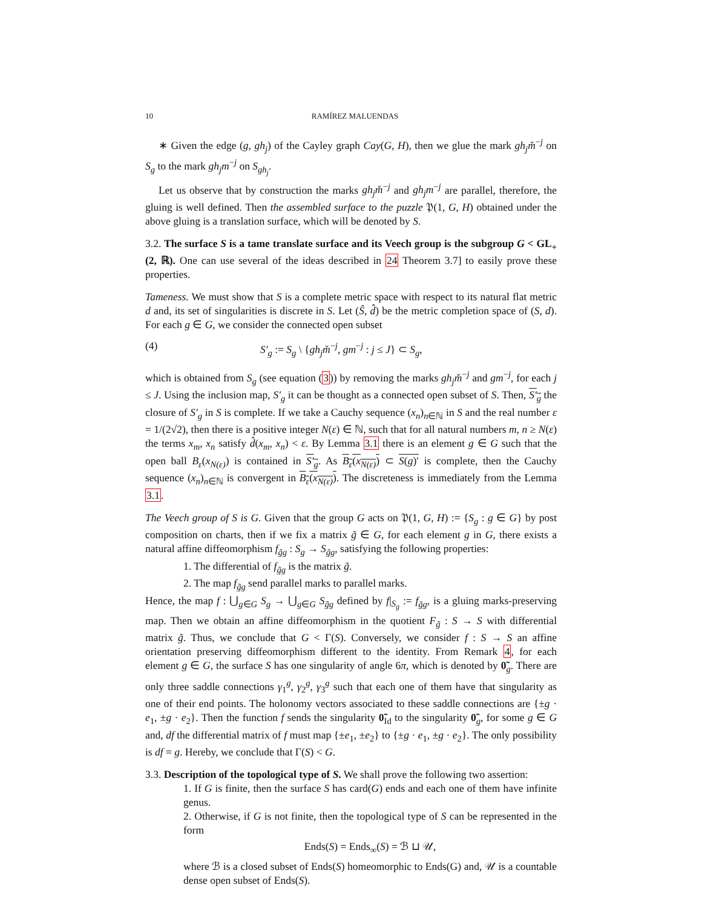10 RAMÍREZ MALUENDAS
∗ Given the edge (g, gh<sub>j</sub>) of the Cayley graph Cay(G, H), then we glue the mark gh<sub>j</sub>m̌<sup>−j</sup> on S<sub>g</sub> to the mark gh<sub>j</sub>m<sup>−j</sup> on S<sub>gh<sub>j</sub></sub>.
Let us observe that by construction the marks gh<sub>j</sub>m̌<sup>−j</sup> and gh<sub>j</sub>m<sup>−j</sup> are parallel, therefore, the gluing is well defined. Then the assembled surface to the puzzle 𝔓(1, G, H) obtained under the above gluing is a translation surface, which will be denoted by S.
3.2. The surface S is a tame translate surface and its Veech group is the subgroup G < GL<sub>+</sub>(2, ℝ). One can use several of the ideas described in 24 Theorem 3.7] to easily prove these properties.
Tameness. We must show that S is a complete metric space with respect to its natural flat metric d and, its set of singularities is discrete in S. Let (Ŝ, d̂) be the metric completion space of (S, d). For each g ∈ G, we consider the connected open subset
(4) S′<sub>g</sub> := S<sub>g</sub> \ {gh<sub>j</sub>m̌<sup>−j</sup>, gm<sup>−j</sup> : j ≤ J} ⊂ S<sub>g</sub>,
which is obtained from S<sub>g</sub> (see equation (3)) by removing the marks gh<sub>j</sub>m̌<sup>−j</sup> and gm<sup>−j</sup>, for each j ≤ J. Using the inclusion map, S′<sub>g</sub> it can be thought as a connected open subset of S. Then, S′<sub>g</sub> the closure of S′<sub>g</sub> in S is complete. If we take a Cauchy sequence (x<sub>n</sub>)<sub>n∈ℕ</sub> in S and the real number ε = 1/(2√2), then there is a positive integer N(ε) ∈ ℕ, such that for all natural numbers m, n ≥ N(ε) the terms x<sub>m</sub>, x<sub>n</sub> satisfy d̂(x<sub>m</sub>, x<sub>n</sub>) < ε. By Lemma 3.1 there is an element g ∈ G such that the open ball B<sub>ε</sub>(x<sub>N(ε)</sub>) is contained in S′<sub>g</sub>. As B<sub>ε</sub>(x<sub>N(ε)</sub>) ⊂ S(g)′ is complete, then the Cauchy sequence (x<sub>n</sub>)<sub>n∈ℕ</sub> is convergent in B<sub>ε</sub>(x<sub>N(ε)</sub>). The discreteness is immediately from the Lemma 3.1.
The Veech group of S is G. Given that the group G acts on 𝔓(1, G, H) := {S<sub>g</sub> : g ∈ G} by post composition on charts, then if we fix a matrix g̃ ∈ G, for each element g in G, there exists a natural affine diffeomorphism f<sub>g̃g</sub> : S<sub>g</sub> → S<sub>g̃g</sub>, satisfying the following properties:
1. The differential of f<sub>g̃g</sub> is the matrix g̃.
2. The map f<sub>g̃g</sub> send parallel marks to parallel marks.
Hence, the map f : ⋃<sub>g∈G</sub> S<sub>g</sub> → ⋃<sub>g∈G</sub> S<sub>g̃g</sub> defined by f|<sub>S<sub>g</sub></sub> := f<sub>g̃g</sub>, is a gluing marks-preserving map. Then we obtain an affine diffeomorphism in the quotient F<sub>g̃</sub> : S → S with differential matrix g̃. Thus, we conclude that G < Γ(S). Conversely, we consider f : S → S an affine orientation preserving diffeomorphism different to the identity. From Remark 4, for each element g ∈ G, the surface S has one singularity of angle 6π, which is denoted by 0̃<sub>g</sub>. There are only three saddle connections γ<sub>1</sub><sup>g</sup>, γ<sub>2</sub><sup>g</sup>, γ<sub>3</sub><sup>g</sup> such that each one of them have that singularity as one of their end points. The holonomy vectors associated to these saddle connections are {±g · e<sub>1</sub>, ±g · e<sub>2</sub>}. Then the function f sends the singularity 0̃<sub>Id</sub> to the singularity 0̃<sub>g</sub>, for some g ∈ G and, df the differential matrix of f must map {±e<sub>1</sub>, ±e<sub>2</sub>} to {±g · e<sub>1</sub>, ±g · e<sub>2</sub>}. The only possibility is df = g. Hereby, we conclude that Γ(S) < G.
3.3. Description of the topological type of S. We shall prove the following two assertion:
1. If G is finite, then the surface S has card(G) ends and each one of them have infinite genus.
2. Otherwise, if G is not finite, then the topological type of S can be represented in the form
Ends(S) = Ends<sub>∞</sub>(S) = ℬ ⊔ 𝒰,
where ℬ is a closed subset of Ends(S) homeomorphic to Ends(G) and, 𝒰 is a countable dense open subset of Ends(S).